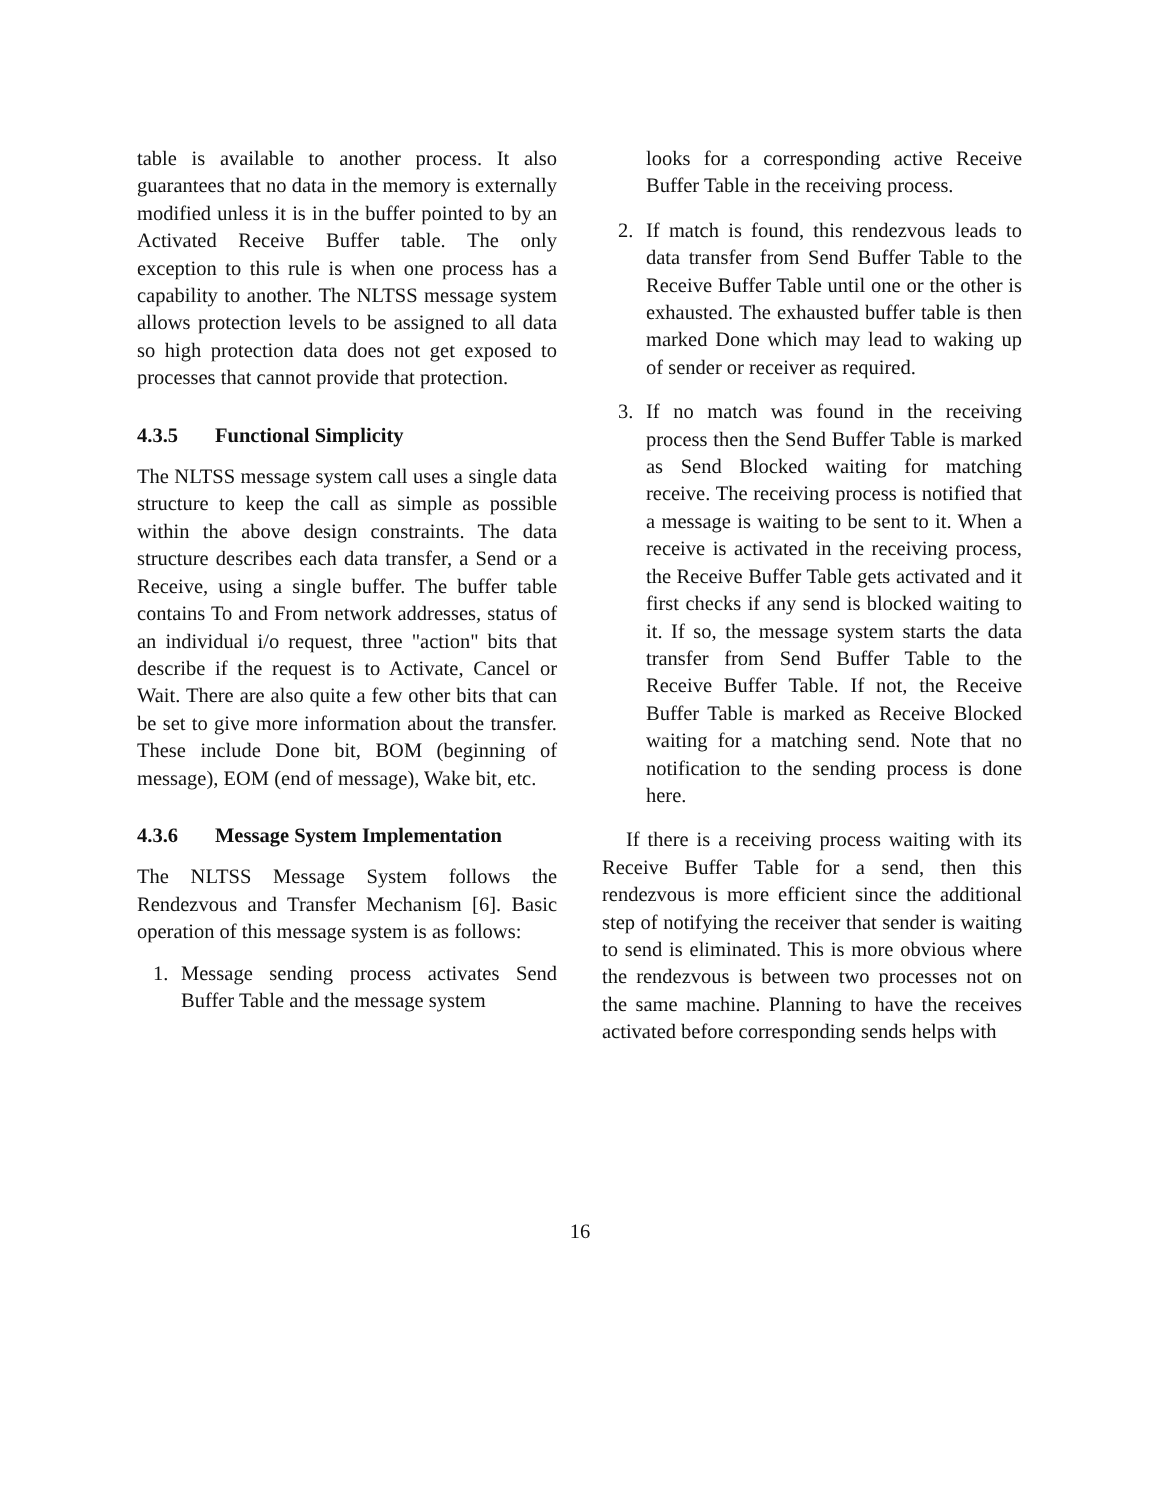table is available to another process. It also guarantees that no data in the memory is externally modified unless it is in the buffer pointed to by an Activated Receive Buffer table. The only exception to this rule is when one process has a capability to another. The NLTSS message system allows protection levels to be assigned to all data so high protection data does not get exposed to processes that cannot provide that protection.
4.3.5 Functional Simplicity
The NLTSS message system call uses a single data structure to keep the call as simple as possible within the above design constraints. The data structure describes each data transfer, a Send or a Receive, using a single buffer. The buffer table contains To and From network addresses, status of an individual i/o request, three "action" bits that describe if the request is to Activate, Cancel or Wait. There are also quite a few other bits that can be set to give more information about the transfer. These include Done bit, BOM (beginning of message), EOM (end of message), Wake bit, etc.
4.3.6 Message System Implementation
The NLTSS Message System follows the Rendezvous and Transfer Mechanism [6]. Basic operation of this message system is as follows:
1. Message sending process activates Send Buffer Table and the message system
looks for a corresponding active Receive Buffer Table in the receiving process.
2. If match is found, this rendezvous leads to data transfer from Send Buffer Table to the Receive Buffer Table until one or the other is exhausted. The exhausted buffer table is then marked Done which may lead to waking up of sender or receiver as required.
3. If no match was found in the receiving process then the Send Buffer Table is marked as Send Blocked waiting for matching receive. The receiving process is notified that a message is waiting to be sent to it. When a receive is activated in the receiving process, the Receive Buffer Table gets activated and it first checks if any send is blocked waiting to it. If so, the message system starts the data transfer from Send Buffer Table to the Receive Buffer Table. If not, the Receive Buffer Table is marked as Receive Blocked waiting for a matching send. Note that no notification to the sending process is done here.
If there is a receiving process waiting with its Receive Buffer Table for a send, then this rendezvous is more efficient since the additional step of notifying the receiver that sender is waiting to send is eliminated. This is more obvious where the rendezvous is between two processes not on the same machine. Planning to have the receives activated before corresponding sends helps with
16